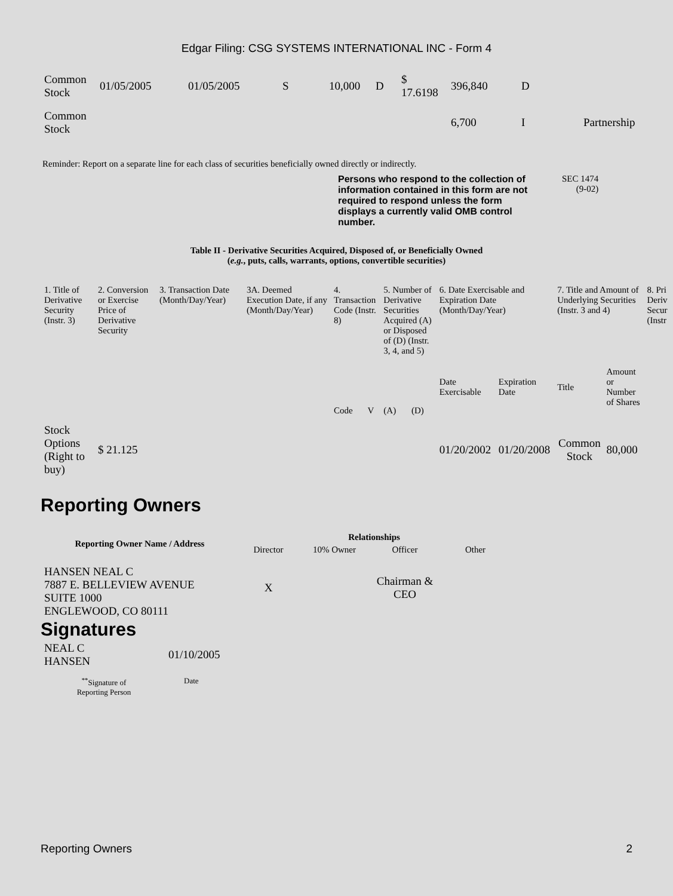Edgar Filing: CSG SYSTEMS INTERNATIONAL INC - Form 4
| Common Stock | 01/05/2005 | 01/05/2005 | S | 10,000 | D | $ 17.6198 | 396,840 | D | |
| Common Stock | | | | | | | 6,700 | I | Partnership |
Reminder: Report on a separate line for each class of securities beneficially owned directly or indirectly.
Persons who respond to the collection of information contained in this form are not required to respond unless the form displays a currently valid OMB control number.
SEC 1474
(9-02)
Table II - Derivative Securities Acquired, Disposed of, or Beneficially Owned
(e.g., puts, calls, warrants, options, convertible securities)
| 1. Title of Derivative Security (Instr. 3) | 2. Conversion or Exercise Price of Derivative Security | 3. Transaction Date (Month/Day/Year) | 3A. Deemed Execution Date, if any (Month/Day/Year) | 4. Transaction Code (Instr. 8) | | 5. Number of Derivative Securities Acquired (A) or Disposed of (D) (Instr. 3, 4, and 5) | | 6. Date Exercisable and Expiration Date (Month/Day/Year) | | 7. Title and Amount of Underlying Securities (Instr. 3 and 4) | | 8. Pri Deriv Secur (Instr |
| | | | | Code | V | (A) | (D) | Date Exercisable | Expiration Date | Title | Amount or Number of Shares | |
| Stock Options (Right to buy) | $ 21.125 | | | | | | | 01/20/2002 | 01/20/2008 | Common Stock | 80,000 | |
Reporting Owners
| Reporting Owner Name / Address | Relationships | | | |
| --- | --- | --- | --- | --- |
| | Director | 10% Owner | Officer | Other |
| HANSEN NEAL C 7887 E. BELLEVIEW AVENUE SUITE 1000 ENGLEWOOD, CO 80111 | X | | Chairman & CEO | |
Signatures
| NEAL C HANSEN | 01/10/2005 |
| <sup>**</sup> Signature of Reporting Person | Date |
Reporting Owners 2